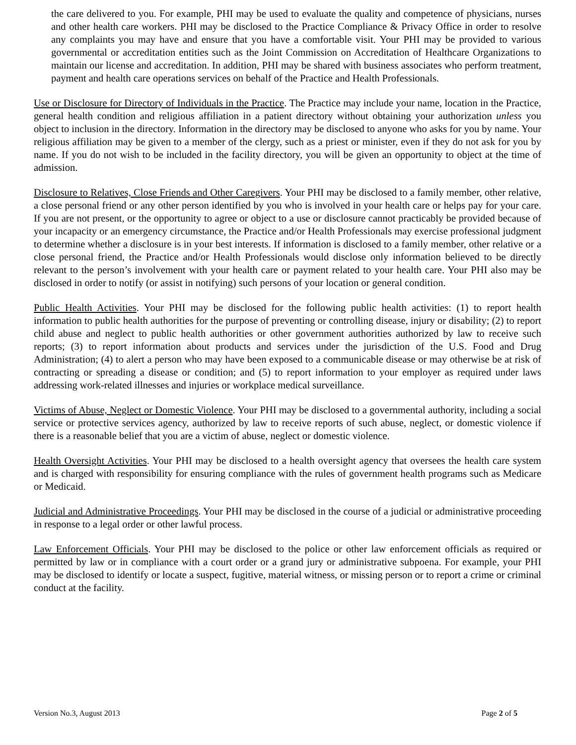the care delivered to you. For example, PHI may be used to evaluate the quality and competence of physicians, nurses and other health care workers. PHI may be disclosed to the Practice Compliance & Privacy Office in order to resolve any complaints you may have and ensure that you have a comfortable visit. Your PHI may be provided to various governmental or accreditation entities such as the Joint Commission on Accreditation of Healthcare Organizations to maintain our license and accreditation. In addition, PHI may be shared with business associates who perform treatment, payment and health care operations services on behalf of the Practice and Health Professionals.
Use or Disclosure for Directory of Individuals in the Practice. The Practice may include your name, location in the Practice, general health condition and religious affiliation in a patient directory without obtaining your authorization unless you object to inclusion in the directory. Information in the directory may be disclosed to anyone who asks for you by name. Your religious affiliation may be given to a member of the clergy, such as a priest or minister, even if they do not ask for you by name. If you do not wish to be included in the facility directory, you will be given an opportunity to object at the time of admission.
Disclosure to Relatives, Close Friends and Other Caregivers. Your PHI may be disclosed to a family member, other relative, a close personal friend or any other person identified by you who is involved in your health care or helps pay for your care. If you are not present, or the opportunity to agree or object to a use or disclosure cannot practicably be provided because of your incapacity or an emergency circumstance, the Practice and/or Health Professionals may exercise professional judgment to determine whether a disclosure is in your best interests. If information is disclosed to a family member, other relative or a close personal friend, the Practice and/or Health Professionals would disclose only information believed to be directly relevant to the person’s involvement with your health care or payment related to your health care. Your PHI also may be disclosed in order to notify (or assist in notifying) such persons of your location or general condition.
Public Health Activities. Your PHI may be disclosed for the following public health activities: (1) to report health information to public health authorities for the purpose of preventing or controlling disease, injury or disability; (2) to report child abuse and neglect to public health authorities or other government authorities authorized by law to receive such reports; (3) to report information about products and services under the jurisdiction of the U.S. Food and Drug Administration; (4) to alert a person who may have been exposed to a communicable disease or may otherwise be at risk of contracting or spreading a disease or condition; and (5) to report information to your employer as required under laws addressing work-related illnesses and injuries or workplace medical surveillance.
Victims of Abuse, Neglect or Domestic Violence. Your PHI may be disclosed to a governmental authority, including a social service or protective services agency, authorized by law to receive reports of such abuse, neglect, or domestic violence if there is a reasonable belief that you are a victim of abuse, neglect or domestic violence.
Health Oversight Activities. Your PHI may be disclosed to a health oversight agency that oversees the health care system and is charged with responsibility for ensuring compliance with the rules of government health programs such as Medicare or Medicaid.
Judicial and Administrative Proceedings. Your PHI may be disclosed in the course of a judicial or administrative proceeding in response to a legal order or other lawful process.
Law Enforcement Officials. Your PHI may be disclosed to the police or other law enforcement officials as required or permitted by law or in compliance with a court order or a grand jury or administrative subpoena. For example, your PHI may be disclosed to identify or locate a suspect, fugitive, material witness, or missing person or to report a crime or criminal conduct at the facility.
Version No.3, August 2013 Page 2 of 5